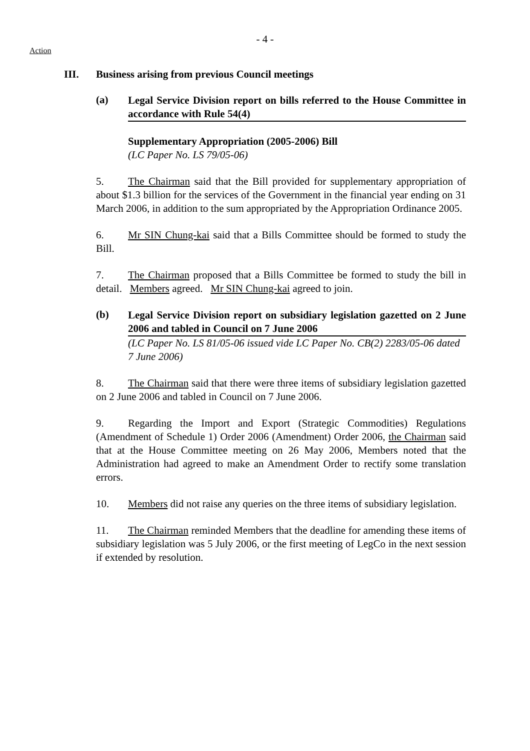- 4 -
Action
III. Business arising from previous Council meetings
(a)
Legal Service Division report on bills referred to the House Committee in accordance with Rule 54(4)
Supplementary Appropriation (2005-2006) Bill
(LC Paper No. LS 79/05-06)
5. The Chairman said that the Bill provided for supplementary appropriation of about $1.3 billion for the services of the Government in the financial year ending on 31 March 2006, in addition to the sum appropriated by the Appropriation Ordinance 2005.
6. Mr SIN Chung-kai said that a Bills Committee should be formed to study the Bill.
7. The Chairman proposed that a Bills Committee be formed to study the bill in detail. Members agreed. Mr SIN Chung-kai agreed to join.
(b)
Legal Service Division report on subsidiary legislation gazetted on 2 June 2006 and tabled in Council on 7 June 2006
(LC Paper No. LS 81/05-06 issued vide LC Paper No. CB(2) 2283/05-06 dated 7 June 2006)
8. The Chairman said that there were three items of subsidiary legislation gazetted on 2 June 2006 and tabled in Council on 7 June 2006.
9. Regarding the Import and Export (Strategic Commodities) Regulations (Amendment of Schedule 1) Order 2006 (Amendment) Order 2006, the Chairman said that at the House Committee meeting on 26 May 2006, Members noted that the Administration had agreed to make an Amendment Order to rectify some translation errors.
10. Members did not raise any queries on the three items of subsidiary legislation.
11. The Chairman reminded Members that the deadline for amending these items of subsidiary legislation was 5 July 2006, or the first meeting of LegCo in the next session if extended by resolution.